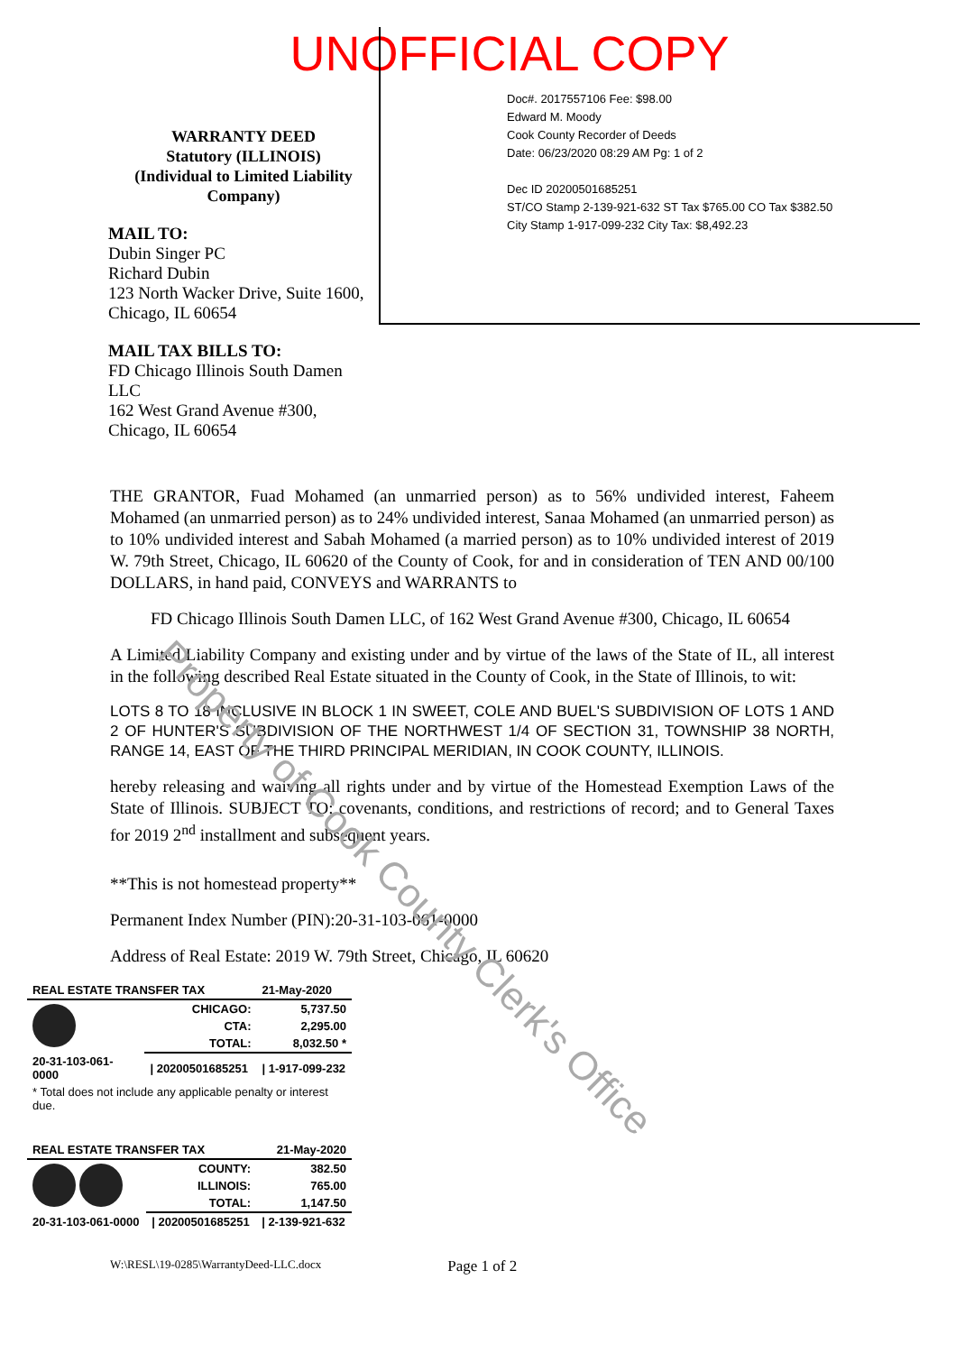UNOFFICIAL COPY
WARRANTY DEED
Statutory (ILLINOIS)
(Individual to Limited Liability Company)
MAIL TO:
Dubin Singer PC
Richard Dubin
123 North Wacker Drive, Suite 1600,
Chicago, IL 60654
MAIL TAX BILLS TO:
FD Chicago Illinois South Damen LLC
162 West Grand Avenue #300,
Chicago, IL 60654
Doc#. 2017557106 Fee: $98.00
Edward M. Moody
Cook County Recorder of Deeds
Date: 06/23/2020 08:29 AM Pg: 1 of 2
Dec ID 20200501685251
ST/CO Stamp 2-139-921-632 ST Tax $765.00 CO Tax $382.50
City Stamp 1-917-099-232 City Tax: $8,492.23
THE GRANTOR, Fuad Mohamed (an unmarried person) as to 56% undivided interest, Faheem Mohamed (an unmarried person) as to 24% undivided interest, Sanaa Mohamed (an unmarried person) as to 10% undivided interest and Sabah Mohamed (a married person) as to 10% undivided interest of 2019 W. 79th Street, Chicago, IL 60620 of the County of Cook, for and in consideration of TEN AND 00/100 DOLLARS, in hand paid, CONVEYS and WARRANTS to
FD Chicago Illinois South Damen LLC, of 162 West Grand Avenue #300, Chicago, IL 60654
A Limited Liability Company and existing under and by virtue of the laws of the State of IL, all interest in the following described Real Estate situated in the County of Cook, in the State of Illinois, to wit:
LOTS 8 TO 18 INCLUSIVE IN BLOCK 1 IN SWEET, COLE AND BUEL'S SUBDIVISION OF LOTS 1 AND 2 OF HUNTER'S SUBDIVISION OF THE NORTHWEST 1/4 OF SECTION 31, TOWNSHIP 38 NORTH, RANGE 14, EAST OF THE THIRD PRINCIPAL MERIDIAN, IN COOK COUNTY, ILLINOIS.
hereby releasing and waiving all rights under and by virtue of the Homestead Exemption Laws of the State of Illinois. SUBJECT TO: covenants, conditions, and restrictions of record; and to General Taxes for 2019 2<sup>nd</sup> installment and subsequent years.
**This is not homestead property**
Permanent Index Number (PIN):20-31-103-061-0000
Address of Real Estate: 2019 W. 79th Street, Chicago, IL 60620
| REAL ESTATE TRANSFER TAX | | 21-May-2020 |
| | CHICAGO: | 5,737.50 |
| | CTA: | 2,295.00 |
| | TOTAL: | 8,032.50 * |
| 20-31-103-061-0000 | / 20200501685251 | / 1-917-099-232 |
| * Total does not include any applicable penalty or interest due. | | |
| REAL ESTATE TRANSFER TAX | | 21-May-2020 |
| | COUNTY: | 382.50 |
| | ILLINOIS: | 765.00 |
| | TOTAL: | 1,147.50 |
| 20-31-103-061-0000 | / 20200501685251 | / 2-139-921-632 |
W:\RESL\19-0285\WarrantyDeed-LLC.docx Page 1 of 2
Property of Cook County Clerk's Office